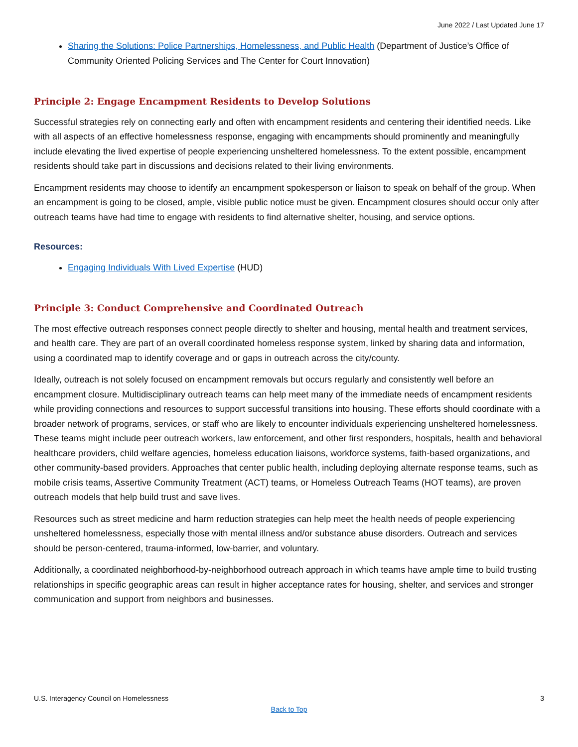June 2022 / Last Updated June 17
Sharing the Solutions: Police Partnerships, Homelessness, and Public Health (Department of Justice’s Office of Community Oriented Policing Services and The Center for Court Innovation)
Principle 2: Engage Encampment Residents to Develop Solutions
Successful strategies rely on connecting early and often with encampment residents and centering their identified needs. Like with all aspects of an effective homelessness response, engaging with encampments should prominently and meaningfully include elevating the lived expertise of people experiencing unsheltered homelessness. To the extent possible, encampment residents should take part in discussions and decisions related to their living environments.
Encampment residents may choose to identify an encampment spokesperson or liaison to speak on behalf of the group. When an encampment is going to be closed, ample, visible public notice must be given. Encampment closures should occur only after outreach teams have had time to engage with residents to find alternative shelter, housing, and service options.
Resources:
Engaging Individuals With Lived Expertise (HUD)
Principle 3: Conduct Comprehensive and Coordinated Outreach
The most effective outreach responses connect people directly to shelter and housing, mental health and treatment services, and health care. They are part of an overall coordinated homeless response system, linked by sharing data and information, using a coordinated map to identify coverage and or gaps in outreach across the city/county.
Ideally, outreach is not solely focused on encampment removals but occurs regularly and consistently well before an encampment closure. Multidisciplinary outreach teams can help meet many of the immediate needs of encampment residents while providing connections and resources to support successful transitions into housing. These efforts should coordinate with a broader network of programs, services, or staff who are likely to encounter individuals experiencing unsheltered homelessness. These teams might include peer outreach workers, law enforcement, and other first responders, hospitals, health and behavioral healthcare providers, child welfare agencies, homeless education liaisons, workforce systems, faith-based organizations, and other community-based providers. Approaches that center public health, including deploying alternate response teams, such as mobile crisis teams, Assertive Community Treatment (ACT) teams, or Homeless Outreach Teams (HOT teams), are proven outreach models that help build trust and save lives.
Resources such as street medicine and harm reduction strategies can help meet the health needs of people experiencing unsheltered homelessness, especially those with mental illness and/or substance abuse disorders. Outreach and services should be person-centered, trauma-informed, low-barrier, and voluntary.
Additionally, a coordinated neighborhood-by-neighborhood outreach approach in which teams have ample time to build trusting relationships in specific geographic areas can result in higher acceptance rates for housing, shelter, and services and stronger communication and support from neighbors and businesses.
U.S. Interagency Council on Homelessness 3
Back to Top